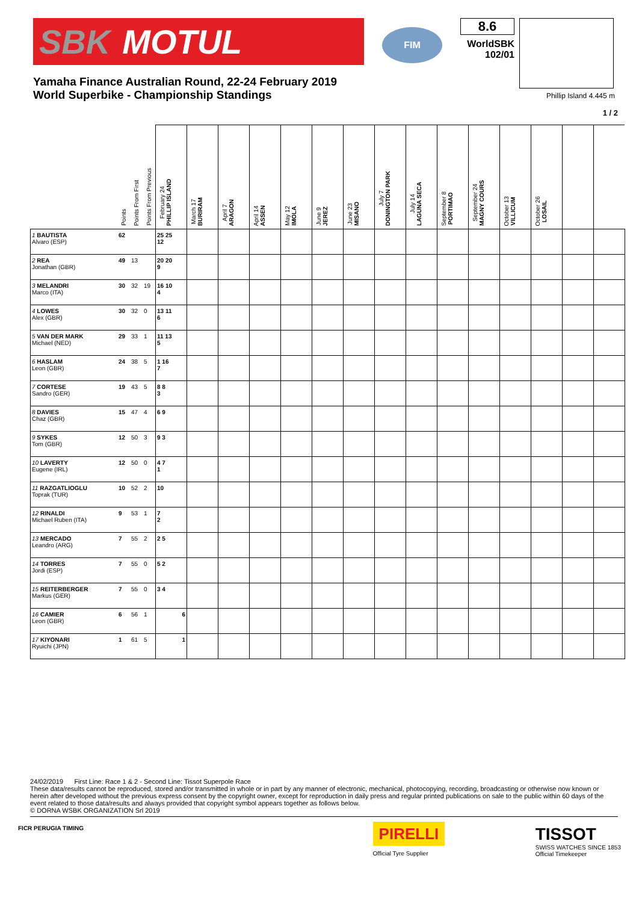SBK MOTUL
FIM
8.6
WorldSBK
102/01
Yamaha Finance Australian Round, 22-24 February 2019
World Superbike - Championship Standings
Phillip Island 4.445 m
1 / 2
| | Points | Points From First | Points From Previous | February 24 PHILLIP ISLAND | March 17 BURIRAM | April 7 ARAGON | April 14 ASSEN | May 12 IMOLA | June 9 JEREZ | June 23 MISANO | July 7 DONINGTON PARK | July 14 LAGUNA SECA | September 8 PORTIMAO | September 24 MAGNY COURS | October 13 VILLICUM | October 26 LOSAIL | | |
| --- | --- | --- | --- | --- | --- | --- | --- | --- | --- | --- | --- | --- | --- | --- | --- | --- | --- | --- |
| 1 BAUTISTA Alvaro (ESP) | 62 | | | 25 25 12 | | | | | | | | | | | | | | |
| 2 REA Jonathan (GBR) | 49 | 13 | | 20 20 9 | | | | | | | | | | | | | | |
| 3 MELANDRI Marco (ITA) | 30 | 32 | 19 | 16 10 4 | | | | | | | | | | | | | | |
| 4 LOWES Alex (GBR) | 30 | 32 | 0 | 13 11 6 | | | | | | | | | | | | | | |
| 5 VAN DER MARK Michael (NED) | 29 | 33 | 1 | 11 13 5 | | | | | | | | | | | | | | |
| 6 HASLAM Leon (GBR) | 24 | 38 | 5 | 1 16 7 | | | | | | | | | | | | | | |
| 7 CORTESE Sandro (GER) | 19 | 43 | 5 | 8 8 3 | | | | | | | | | | | | | | |
| 8 DAVIES Chaz (GBR) | 15 | 47 | 4 | 6 9 | | | | | | | | | | | | | | |
| 9 SYKES Tom (GBR) | 12 | 50 | 3 | 9 3 | | | | | | | | | | | | | | |
| 10 LAVERTY Eugene (IRL) | 12 | 50 | 0 | 4 7 1 | | | | | | | | | | | | | | |
| 11 RAZGATLIOGLU Toprak (TUR) | 10 | 52 | 2 | 10 | | | | | | | | | | | | | | |
| 12 RINALDI Michael Ruben (ITA) | 9 | 53 | 1 | 7 2 | | | | | | | | | | | | | | |
| 13 MERCADO Leandro (ARG) | 7 | 55 | 2 | 2 5 | | | | | | | | | | | | | | |
| 14 TORRES Jordi (ESP) | 7 | 55 | 0 | 5 2 | | | | | | | | | | | | | | |
| 15 REITERBERGER Markus (GER) | 7 | 55 | 0 | 3 4 | | | | | | | | | | | | | | |
| 16 CAMIER Leon (GBR) | 6 | 56 | 1 | 6 | | | | | | | | | | | | | | |
| 17 KIYONARI Ryuichi (JPN) | 1 | 61 | 5 | 1 | | | | | | | | | | | | | | |
24/02/2019 First Line: Race 1 & 2 - Second Line: Tissot Superpole Race
These data/results cannot be reproduced, stored and/or transmitted in whole or in part by any manner of electronic, mechanical, photocopying, recording, broadcasting or otherwise now known or herein after developed without the previous express consent by the copyright owner, except for reproduction in daily press and regular printed publications on sale to the public within 60 days of the event related to those data/results and always provided that copyright symbol appears together as follows below.
© DORNA WSBK ORGANIZATION Srl 2019
FICR PERUGIA TIMING
PIRELLI
Official Tyre Supplier
TISSOT
SWISS WATCHES SINCE 1853
Official Timekeeper